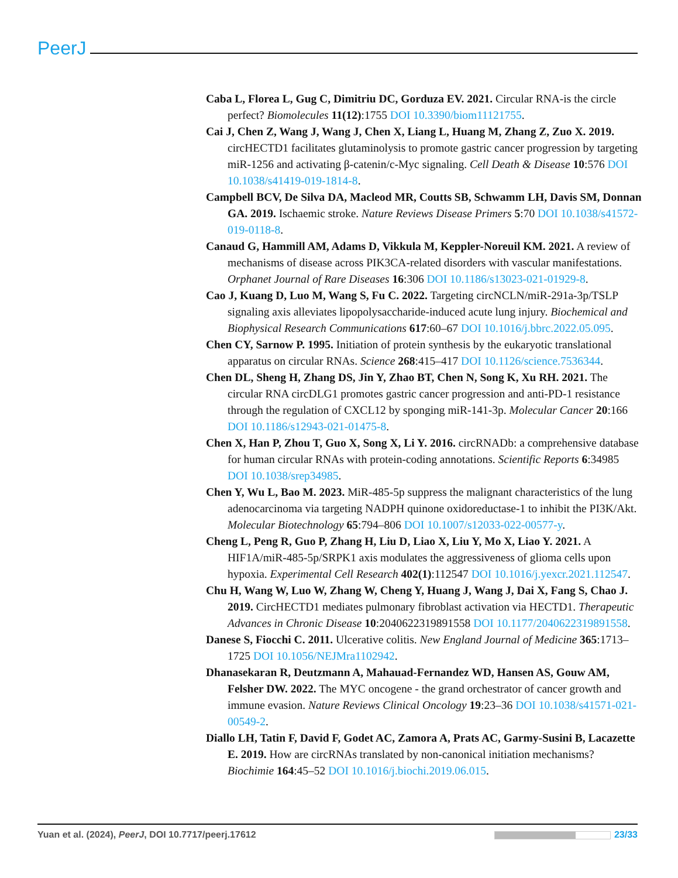PeerJ
Caba L, Florea L, Gug C, Dimitriu DC, Gorduza EV. 2021. Circular RNA-is the circle perfect? Biomolecules 11(12):1755 DOI 10.3390/biom11121755.
Cai J, Chen Z, Wang J, Wang J, Chen X, Liang L, Huang M, Zhang Z, Zuo X. 2019. circHECTD1 facilitates glutaminolysis to promote gastric cancer progression by targeting miR-1256 and activating β-catenin/c-Myc signaling. Cell Death & Disease 10:576 DOI 10.1038/s41419-019-1814-8.
Campbell BCV, De Silva DA, Macleod MR, Coutts SB, Schwamm LH, Davis SM, Donnan GA. 2019. Ischaemic stroke. Nature Reviews Disease Primers 5:70 DOI 10.1038/s41572-019-0118-8.
Canaud G, Hammill AM, Adams D, Vikkula M, Keppler-Noreuil KM. 2021. A review of mechanisms of disease across PIK3CA-related disorders with vascular manifestations. Orphanet Journal of Rare Diseases 16:306 DOI 10.1186/s13023-021-01929-8.
Cao J, Kuang D, Luo M, Wang S, Fu C. 2022. Targeting circNCLN/miR-291a-3p/TSLP signaling axis alleviates lipopolysaccharide-induced acute lung injury. Biochemical and Biophysical Research Communications 617:60–67 DOI 10.1016/j.bbrc.2022.05.095.
Chen CY, Sarnow P. 1995. Initiation of protein synthesis by the eukaryotic translational apparatus on circular RNAs. Science 268:415–417 DOI 10.1126/science.7536344.
Chen DL, Sheng H, Zhang DS, Jin Y, Zhao BT, Chen N, Song K, Xu RH. 2021. The circular RNA circDLG1 promotes gastric cancer progression and anti-PD-1 resistance through the regulation of CXCL12 by sponging miR-141-3p. Molecular Cancer 20:166 DOI 10.1186/s12943-021-01475-8.
Chen X, Han P, Zhou T, Guo X, Song X, Li Y. 2016. circRNADb: a comprehensive database for human circular RNAs with protein-coding annotations. Scientific Reports 6:34985 DOI 10.1038/srep34985.
Chen Y, Wu L, Bao M. 2023. MiR-485-5p suppress the malignant characteristics of the lung adenocarcinoma via targeting NADPH quinone oxidoreductase-1 to inhibit the PI3K/Akt. Molecular Biotechnology 65:794–806 DOI 10.1007/s12033-022-00577-y.
Cheng L, Peng R, Guo P, Zhang H, Liu D, Liao X, Liu Y, Mo X, Liao Y. 2021. A HIF1A/miR-485-5p/SRPK1 axis modulates the aggressiveness of glioma cells upon hypoxia. Experimental Cell Research 402(1):112547 DOI 10.1016/j.yexcr.2021.112547.
Chu H, Wang W, Luo W, Zhang W, Cheng Y, Huang J, Wang J, Dai X, Fang S, Chao J. 2019. CircHECTD1 mediates pulmonary fibroblast activation via HECTD1. Therapeutic Advances in Chronic Disease 10:2040622319891558 DOI 10.1177/2040622319891558.
Danese S, Fiocchi C. 2011. Ulcerative colitis. New England Journal of Medicine 365:1713–1725 DOI 10.1056/NEJMra1102942.
Dhanasekaran R, Deutzmann A, Mahauad-Fernandez WD, Hansen AS, Gouw AM, Felsher DW. 2022. The MYC oncogene - the grand orchestrator of cancer growth and immune evasion. Nature Reviews Clinical Oncology 19:23–36 DOI 10.1038/s41571-021-00549-2.
Diallo LH, Tatin F, David F, Godet AC, Zamora A, Prats AC, Garmy-Susini B, Lacazette E. 2019. How are circRNAs translated by non-canonical initiation mechanisms? Biochimie 164:45–52 DOI 10.1016/j.biochi.2019.06.015.
Yuan et al. (2024), PeerJ, DOI 10.7717/peerj.17612 23/33